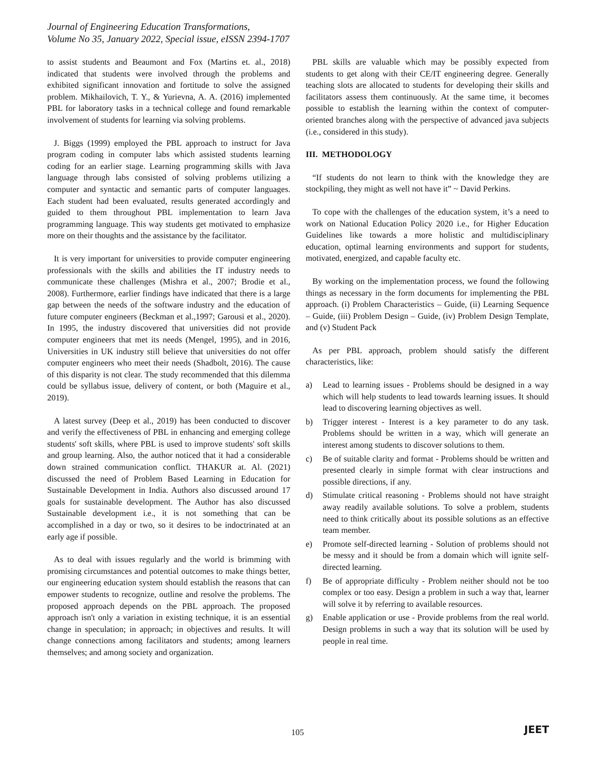Journal of Engineering Education Transformations,
Volume No 35, January 2022, Special issue, eISSN 2394-1707
to assist students and Beaumont and Fox (Martins et. al., 2018) indicated that students were involved through the problems and exhibited significant innovation and fortitude to solve the assigned problem. Mikhailovich, T. Y., & Yurievna, A. A. (2016) implemented PBL for laboratory tasks in a technical college and found remarkable involvement of students for learning via solving problems.
J. Biggs (1999) employed the PBL approach to instruct for Java program coding in computer labs which assisted students learning coding for an earlier stage. Learning programming skills with Java language through labs consisted of solving problems utilizing a computer and syntactic and semantic parts of computer languages. Each student had been evaluated, results generated accordingly and guided to them throughout PBL implementation to learn Java programming language. This way students get motivated to emphasize more on their thoughts and the assistance by the facilitator.
It is very important for universities to provide computer engineering professionals with the skills and abilities the IT industry needs to communicate these challenges (Mishra et al., 2007; Brodie et al., 2008). Furthermore, earlier findings have indicated that there is a large gap between the needs of the software industry and the education of future computer engineers (Beckman et al.,1997; Garousi et al., 2020). In 1995, the industry discovered that universities did not provide computer engineers that met its needs (Mengel, 1995), and in 2016, Universities in UK industry still believe that universities do not offer computer engineers who meet their needs (Shadbolt, 2016). The cause of this disparity is not clear. The study recommended that this dilemma could be syllabus issue, delivery of content, or both (Maguire et al., 2019).
A latest survey (Deep et al., 2019) has been conducted to discover and verify the effectiveness of PBL in enhancing and emerging college students' soft skills, where PBL is used to improve students' soft skills and group learning. Also, the author noticed that it had a considerable down strained communication conflict. THAKUR at. Al. (2021) discussed the need of Problem Based Learning in Education for Sustainable Development in India. Authors also discussed around 17 goals for sustainable development. The Author has also discussed Sustainable development i.e., it is not something that can be accomplished in a day or two, so it desires to be indoctrinated at an early age if possible.
As to deal with issues regularly and the world is brimming with promising circumstances and potential outcomes to make things better, our engineering education system should establish the reasons that can empower students to recognize, outline and resolve the problems. The proposed approach depends on the PBL approach. The proposed approach isn't only a variation in existing technique, it is an essential change in speculation; in approach; in objectives and results. It will change connections among facilitators and students; among learners themselves; and among society and organization.
PBL skills are valuable which may be possibly expected from students to get along with their CE/IT engineering degree. Generally teaching slots are allocated to students for developing their skills and facilitators assess them continuously. At the same time, it becomes possible to establish the learning within the context of computer-oriented branches along with the perspective of advanced java subjects (i.e., considered in this study).
III. METHODOLOGY
“If students do not learn to think with the knowledge they are stockpiling, they might as well not have it” ~ David Perkins.
To cope with the challenges of the education system, it’s a need to work on National Education Policy 2020 i.e., for Higher Education Guidelines like towards a more holistic and multidisciplinary education, optimal learning environments and support for students, motivated, energized, and capable faculty etc.
By working on the implementation process, we found the following things as necessary in the form documents for implementing the PBL approach. (i) Problem Characteristics – Guide, (ii) Learning Sequence – Guide, (iii) Problem Design – Guide, (iv) Problem Design Template, and (v) Student Pack
As per PBL approach, problem should satisfy the different characteristics, like:
a) Lead to learning issues - Problems should be designed in a way which will help students to lead towards learning issues. It should lead to discovering learning objectives as well.
b) Trigger interest - Interest is a key parameter to do any task. Problems should be written in a way, which will generate an interest among students to discover solutions to them.
c) Be of suitable clarity and format - Problems should be written and presented clearly in simple format with clear instructions and possible directions, if any.
d) Stimulate critical reasoning - Problems should not have straight away readily available solutions. To solve a problem, students need to think critically about its possible solutions as an effective team member.
e) Promote self-directed learning - Solution of problems should not be messy and it should be from a domain which will ignite self-directed learning.
f) Be of appropriate difficulty - Problem neither should not be too complex or too easy. Design a problem in such a way that, learner will solve it by referring to available resources.
g) Enable application or use - Provide problems from the real world. Design problems in such a way that its solution will be used by people in real time.
105 JEET